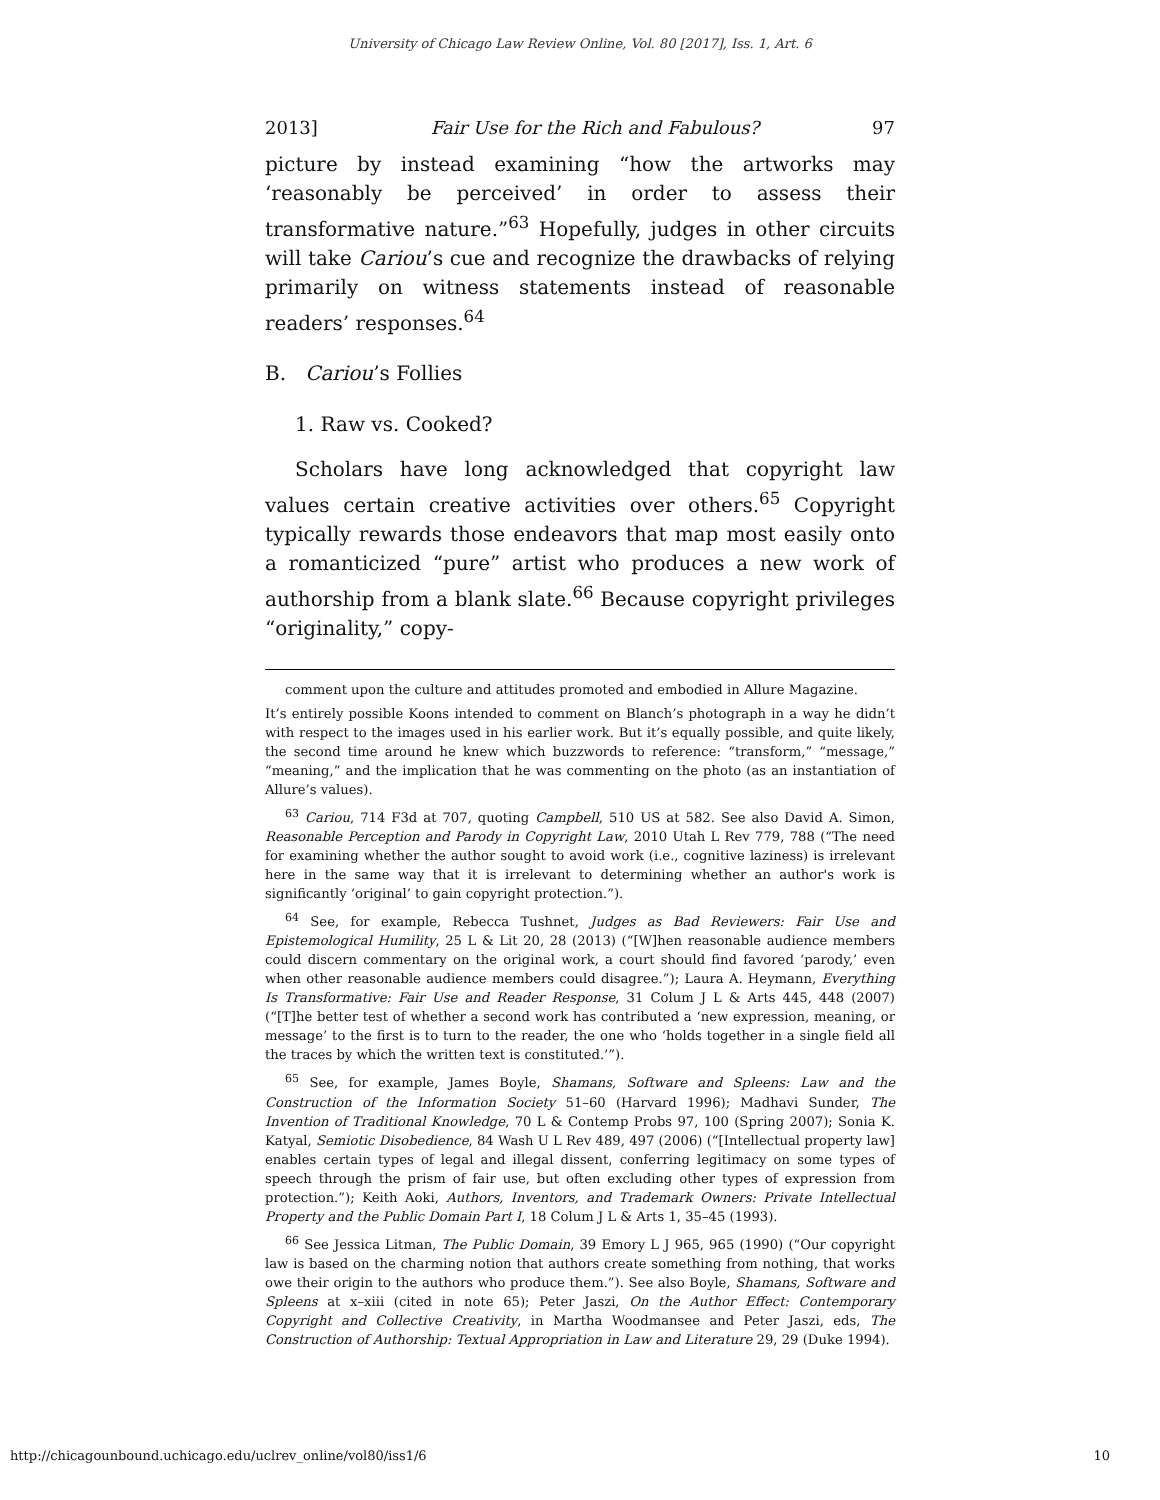University of Chicago Law Review Online, Vol. 80 [2017], Iss. 1, Art. 6
2013] Fair Use for the Rich and Fabulous? 97
picture by instead examining “how the artworks may ‘reasonably be perceived’ in order to assess their transformative nature.”<sup>63</sup> Hopefully, judges in other circuits will take Cariou’s cue and recognize the drawbacks of relying primarily on witness statements instead of reasonable readers’ responses.<sup>64</sup>
B. Cariou’s Follies
1. Raw vs. Cooked?
Scholars have long acknowledged that copyright law values certain creative activities over others.<sup>65</sup> Copyright typically rewards those endeavors that map most easily onto a romanticized “pure” artist who produces a new work of authorship from a blank slate.<sup>66</sup> Because copyright privileges “originality,” copy-
comment upon the culture and attitudes promoted and embodied in Allure Magazine.
It’s entirely possible Koons intended to comment on Blanch’s photograph in a way he didn’t with respect to the images used in his earlier work. But it’s equally possible, and quite likely, the second time around he knew which buzzwords to reference: “transform,” “message,” “meaning,” and the implication that he was commenting on the photo (as an instantiation of Allure’s values).
<sup>63</sup> Cariou, 714 F3d at 707, quoting Campbell, 510 US at 582. See also David A. Simon, Reasonable Perception and Parody in Copyright Law, 2010 Utah L Rev 779, 788 (“The need for examining whether the author sought to avoid work (i.e., cognitive laziness) is irrelevant here in the same way that it is irrelevant to determining whether an author's work is significantly ‘original’ to gain copyright protection.”).
<sup>64</sup> See, for example, Rebecca Tushnet, Judges as Bad Reviewers: Fair Use and Epistemological Humility, 25 L & Lit 20, 28 (2013) (“[W]hen reasonable audience members could discern commentary on the original work, a court should find favored ‘parody,’ even when other reasonable audience members could disagree.”); Laura A. Heymann, Everything Is Transformative: Fair Use and Reader Response, 31 Colum J L & Arts 445, 448 (2007) (“[T]he better test of whether a second work has contributed a ‘new expression, meaning, or message’ to the first is to turn to the reader, the one who ‘holds together in a single field all the traces by which the written text is constituted.’”).
<sup>65</sup> See, for example, James Boyle, Shamans, Software and Spleens: Law and the Construction of the Information Society 51–60 (Harvard 1996); Madhavi Sunder, The Invention of Traditional Knowledge, 70 L & Contemp Probs 97, 100 (Spring 2007); Sonia K. Katyal, Semiotic Disobedience, 84 Wash U L Rev 489, 497 (2006) (“[Intellectual property law] enables certain types of legal and illegal dissent, conferring legitimacy on some types of speech through the prism of fair use, but often excluding other types of expression from protection.”); Keith Aoki, Authors, Inventors, and Trademark Owners: Private Intellectual Property and the Public Domain Part I, 18 Colum J L & Arts 1, 35–45 (1993).
<sup>66</sup> See Jessica Litman, The Public Domain, 39 Emory L J 965, 965 (1990) (“Our copyright law is based on the charming notion that authors create something from nothing, that works owe their origin to the authors who produce them.”). See also Boyle, Shamans, Software and Spleens at x–xiii (cited in note 65); Peter Jaszi, On the Author Effect: Contemporary Copyright and Collective Creativity, in Martha Woodmansee and Peter Jaszi, eds, The Construction of Authorship: Textual Appropriation in Law and Literature 29, 29 (Duke 1994).
http://chicagounbound.uchicago.edu/uclrev_online/vol80/iss1/6 10